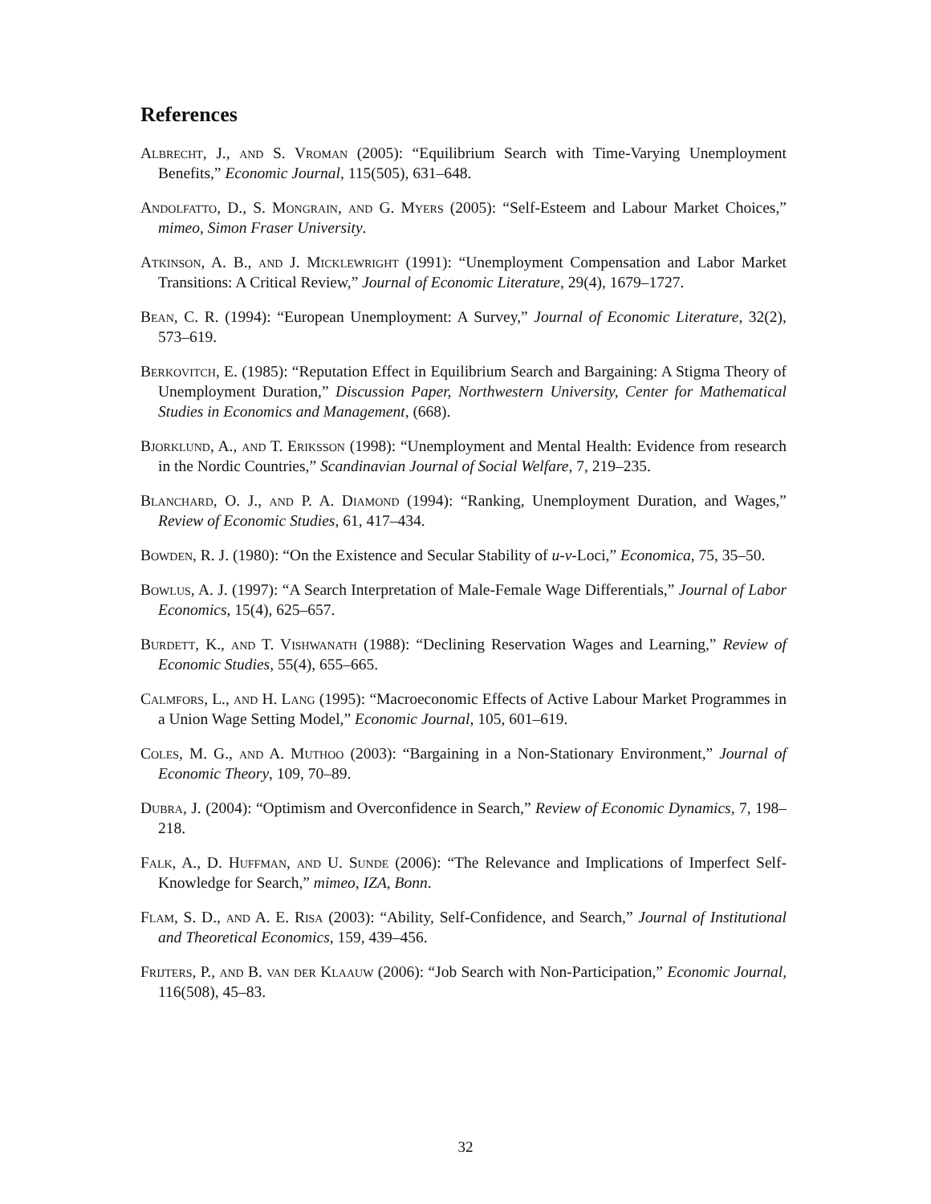References
Albrecht, J., and S. Vroman (2005): “Equilibrium Search with Time-Varying Unemployment Benefits,” Economic Journal, 115(505), 631–648.
Andolfatto, D., S. Mongrain, and G. Myers (2005): “Self-Esteem and Labour Market Choices,” mimeo, Simon Fraser University.
Atkinson, A. B., and J. Micklewright (1991): “Unemployment Compensation and Labor Market Transitions: A Critical Review,” Journal of Economic Literature, 29(4), 1679–1727.
Bean, C. R. (1994): “European Unemployment: A Survey,” Journal of Economic Literature, 32(2), 573–619.
Berkovitch, E. (1985): “Reputation Effect in Equilibrium Search and Bargaining: A Stigma Theory of Unemployment Duration,” Discussion Paper, Northwestern University, Center for Mathematical Studies in Economics and Management, (668).
Bjorklund, A., and T. Eriksson (1998): “Unemployment and Mental Health: Evidence from research in the Nordic Countries,” Scandinavian Journal of Social Welfare, 7, 219–235.
Blanchard, O. J., and P. A. Diamond (1994): “Ranking, Unemployment Duration, and Wages,” Review of Economic Studies, 61, 417–434.
Bowden, R. J. (1980): “On the Existence and Secular Stability of u-v-Loci,” Economica, 75, 35–50.
Bowlus, A. J. (1997): “A Search Interpretation of Male-Female Wage Differentials,” Journal of Labor Economics, 15(4), 625–657.
Burdett, K., and T. Vishwanath (1988): “Declining Reservation Wages and Learning,” Review of Economic Studies, 55(4), 655–665.
Calmfors, L., and H. Lang (1995): “Macroeconomic Effects of Active Labour Market Programmes in a Union Wage Setting Model,” Economic Journal, 105, 601–619.
Coles, M. G., and A. Muthoo (2003): “Bargaining in a Non-Stationary Environment,” Journal of Economic Theory, 109, 70–89.
Dubra, J. (2004): “Optimism and Overconfidence in Search,” Review of Economic Dynamics, 7, 198–218.
Falk, A., D. Huffman, and U. Sunde (2006): “The Relevance and Implications of Imperfect Self-Knowledge for Search,” mimeo, IZA, Bonn.
Flam, S. D., and A. E. Risa (2003): “Ability, Self-Confidence, and Search,” Journal of Institutional and Theoretical Economics, 159, 439–456.
Frijters, P., and B. van der Klaauw (2006): “Job Search with Non-Participation,” Economic Journal, 116(508), 45–83.
32